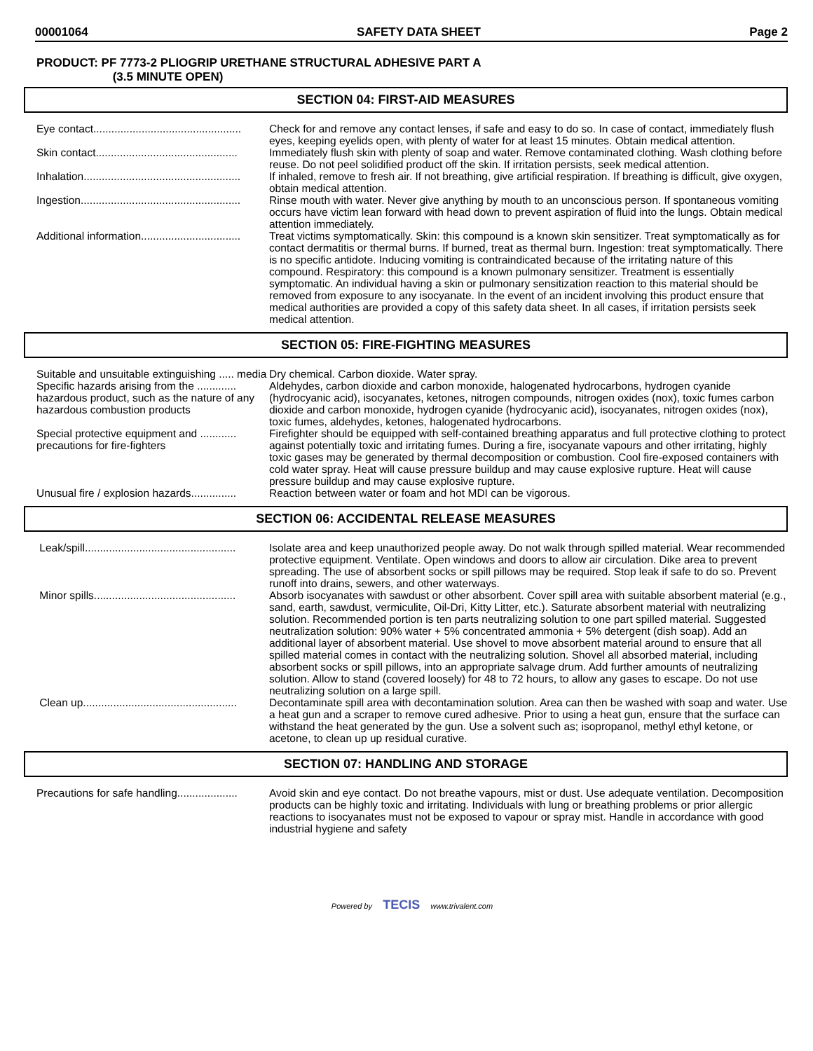00001064 SAFETY DATA SHEET Page 2
PRODUCT: PF 7773-2 PLIOGRIP URETHANE STRUCTURAL ADHESIVE PART A
(3.5 MINUTE OPEN)
SECTION 04: FIRST-AID MEASURES
Eye contact................................................. Check for and remove any contact lenses, if safe and easy to do so. In case of contact, immediately flush eyes, keeping eyelids open, with plenty of water for at least 15 minutes. Obtain medical attention.
Skin contact............................................... Immediately flush skin with plenty of soap and water. Remove contaminated clothing. Wash clothing before reuse. Do not peel solidified product off the skin. If irritation persists, seek medical attention.
Inhalation.................................................... If inhaled, remove to fresh air. If not breathing, give artificial respiration. If breathing is difficult, give oxygen, obtain medical attention.
Ingestion..................................................... Rinse mouth with water. Never give anything by mouth to an unconscious person. If spontaneous vomiting occurs have victim lean forward with head down to prevent aspiration of fluid into the lungs. Obtain medical attention immediately.
Additional information................................. Treat victims symptomatically. Skin: this compound is a known skin sensitizer. Treat symptomatically as for contact dermatitis or thermal burns. If burned, treat as thermal burn. Ingestion: treat symptomatically. There is no specific antidote. Inducing vomiting is contraindicated because of the irritating nature of this compound. Respiratory: this compound is a known pulmonary sensitizer. Treatment is essentially symptomatic. An individual having a skin or pulmonary sensitization reaction to this material should be removed from exposure to any isocyanate. In the event of an incident involving this product ensure that medical authorities are provided a copy of this safety data sheet. In all cases, if irritation persists seek medical attention.
SECTION 05: FIRE-FIGHTING MEASURES
Suitable and unsuitable extinguishing ..... media
Dry chemical. Carbon dioxide. Water spray.
Specific hazards arising from the ............. hazardous product, such as the nature of any hazardous combustion products
Aldehydes, carbon dioxide and carbon monoxide, halogenated hydrocarbons, hydrogen cyanide (hydrocyanic acid), isocyanates, ketones, nitrogen compounds, nitrogen oxides (nox), toxic fumes carbon dioxide and carbon monoxide, hydrogen cyanide (hydrocyanic acid), isocyanates, nitrogen oxides (nox), toxic fumes, aldehydes, ketones, halogenated hydrocarbons.
Special protective equipment and ............ precautions for fire-fighters
Firefighter should be equipped with self-contained breathing apparatus and full protective clothing to protect against potentially toxic and irritating fumes. During a fire, isocyanate vapours and other irritating, highly toxic gases may be generated by thermal decomposition or combustion. Cool fire-exposed containers with cold water spray. Heat will cause pressure buildup and may cause explosive rupture. Heat will cause pressure buildup and may cause explosive rupture.
Unusual fire / explosion hazards............... Reaction between water or foam and hot MDI can be vigorous.
SECTION 06: ACCIDENTAL RELEASE MEASURES
Leak/spill.................................................. Isolate area and keep unauthorized people away. Do not walk through spilled material. Wear recommended protective equipment. Ventilate. Open windows and doors to allow air circulation. Dike area to prevent spreading. The use of absorbent socks or spill pillows may be required. Stop leak if safe to do so. Prevent runoff into drains, sewers, and other waterways.
Minor spills............................................... Absorb isocyanates with sawdust or other absorbent. Cover spill area with suitable absorbent material (e.g., sand, earth, sawdust, vermiculite, Oil-Dri, Kitty Litter, etc.). Saturate absorbent material with neutralizing solution. Recommended portion is ten parts neutralizing solution to one part spilled material. Suggested neutralization solution: 90% water + 5% concentrated ammonia + 5% detergent (dish soap). Add an additional layer of absorbent material. Use shovel to move absorbent material around to ensure that all spilled material comes in contact with the neutralizing solution. Shovel all absorbed material, including absorbent socks or spill pillows, into an appropriate salvage drum. Add further amounts of neutralizing solution. Allow to stand (covered loosely) for 48 to 72 hours, to allow any gases to escape. Do not use neutralizing solution on a large spill.
Clean up................................................... Decontaminate spill area with decontamination solution. Area can then be washed with soap and water. Use a heat gun and a scraper to remove cured adhesive. Prior to using a heat gun, ensure that the surface can withstand the heat generated by the gun. Use a solvent such as; isopropanol, methyl ethyl ketone, or acetone, to clean up up residual curative.
SECTION 07: HANDLING AND STORAGE
Precautions for safe handling.................... Avoid skin and eye contact. Do not breathe vapours, mist or dust. Use adequate ventilation. Decomposition products can be highly toxic and irritating. Individuals with lung or breathing problems or prior allergic reactions to isocyanates must not be exposed to vapour or spray mist. Handle in accordance with good industrial hygiene and safety
Powered by TECIS www.trivalent.com